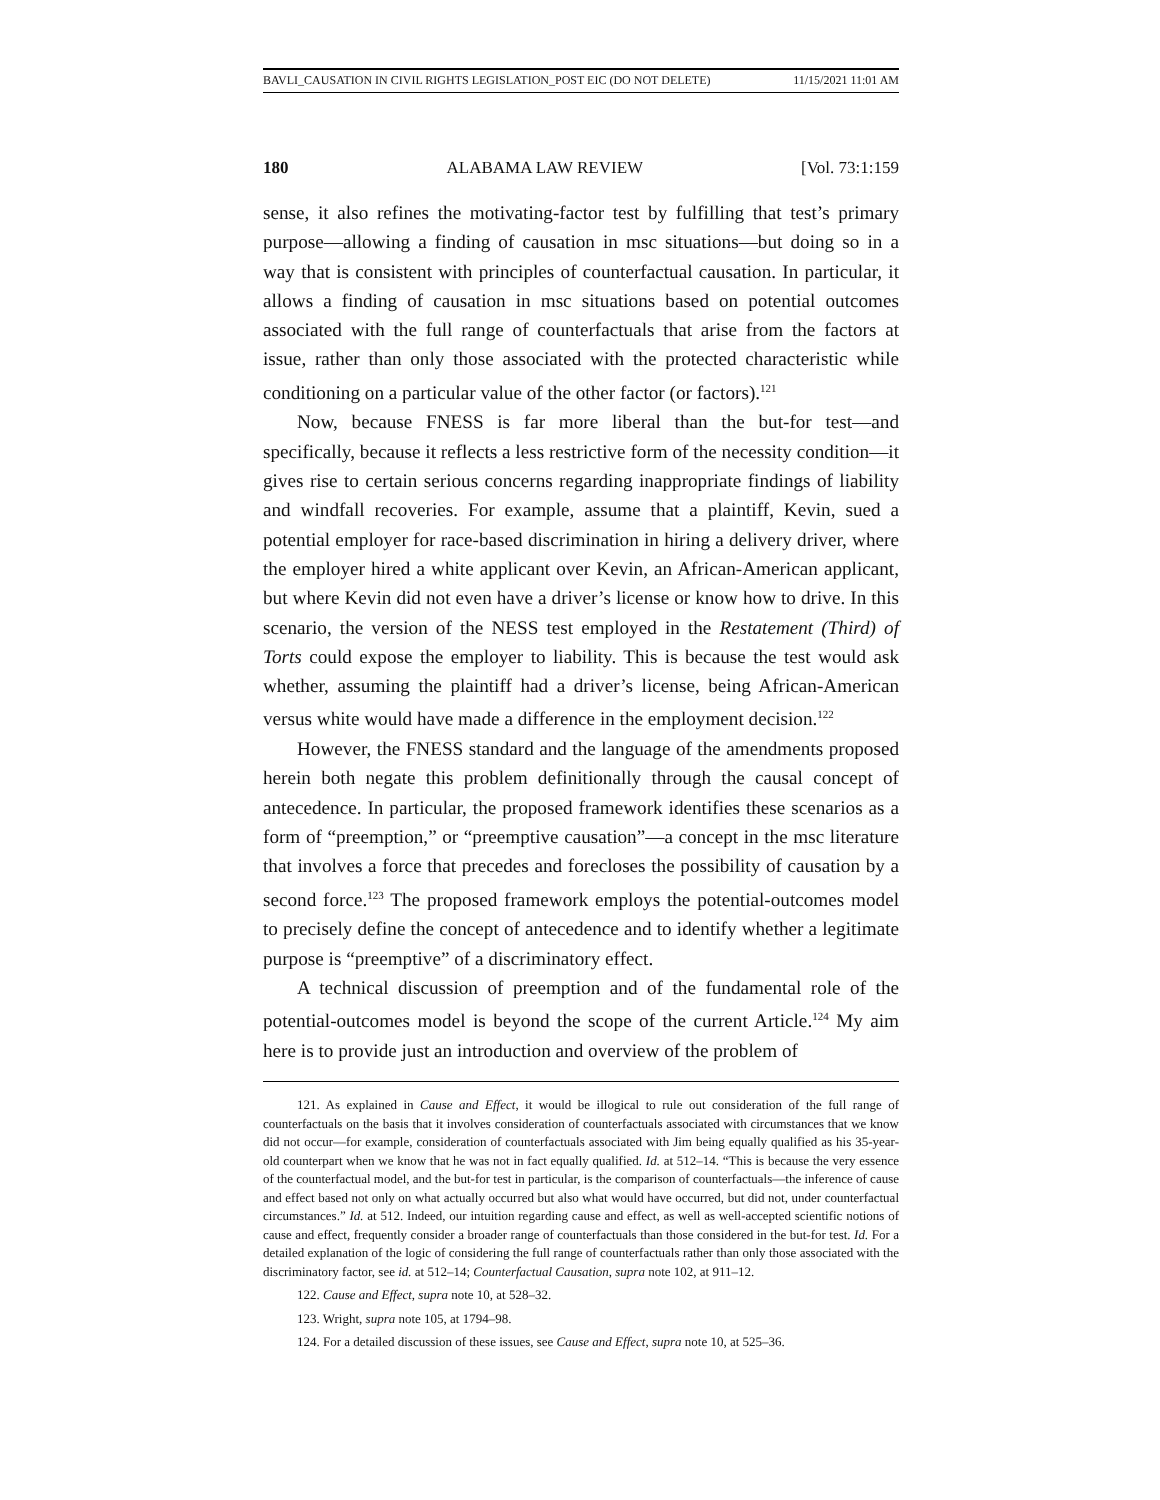BAVLI_CAUSATION IN CIVIL RIGHTS LEGISLATION_POST EIC (DO NOT DELETE) 11/15/2021 11:01 AM
180 ALABAMA LAW REVIEW [Vol. 73:1:159
sense, it also refines the motivating-factor test by fulfilling that test’s primary purpose—allowing a finding of causation in msc situations—but doing so in a way that is consistent with principles of counterfactual causation. In particular, it allows a finding of causation in msc situations based on potential outcomes associated with the full range of counterfactuals that arise from the factors at issue, rather than only those associated with the protected characteristic while conditioning on a particular value of the other factor (or factors).<sup>121</sup>
Now, because FNESS is far more liberal than the but-for test—and specifically, because it reflects a less restrictive form of the necessity condition—it gives rise to certain serious concerns regarding inappropriate findings of liability and windfall recoveries. For example, assume that a plaintiff, Kevin, sued a potential employer for race-based discrimination in hiring a delivery driver, where the employer hired a white applicant over Kevin, an African-American applicant, but where Kevin did not even have a driver’s license or know how to drive. In this scenario, the version of the NESS test employed in the Restatement (Third) of Torts could expose the employer to liability. This is because the test would ask whether, assuming the plaintiff had a driver’s license, being African-American versus white would have made a difference in the employment decision.<sup>122</sup>
However, the FNESS standard and the language of the amendments proposed herein both negate this problem definitionally through the causal concept of antecedence. In particular, the proposed framework identifies these scenarios as a form of “preemption,” or “preemptive causation”—a concept in the msc literature that involves a force that precedes and forecloses the possibility of causation by a second force.<sup>123</sup> The proposed framework employs the potential-outcomes model to precisely define the concept of antecedence and to identify whether a legitimate purpose is “preemptive” of a discriminatory effect.
A technical discussion of preemption and of the fundamental role of the potential-outcomes model is beyond the scope of the current Article.<sup>124</sup> My aim here is to provide just an introduction and overview of the problem of
121. As explained in Cause and Effect, it would be illogical to rule out consideration of the full range of counterfactuals on the basis that it involves consideration of counterfactuals associated with circumstances that we know did not occur—for example, consideration of counterfactuals associated with Jim being equally qualified as his 35-year-old counterpart when we know that he was not in fact equally qualified. Id. at 512–14. “This is because the very essence of the counterfactual model, and the but-for test in particular, is the comparison of counterfactuals—the inference of cause and effect based not only on what actually occurred but also what would have occurred, but did not, under counterfactual circumstances.” Id. at 512. Indeed, our intuition regarding cause and effect, as well as well-accepted scientific notions of cause and effect, frequently consider a broader range of counterfactuals than those considered in the but-for test. Id. For a detailed explanation of the logic of considering the full range of counterfactuals rather than only those associated with the discriminatory factor, see id. at 512–14; Counterfactual Causation, supra note 102, at 911–12.
122. Cause and Effect, supra note 10, at 528–32.
123. Wright, supra note 105, at 1794–98.
124. For a detailed discussion of these issues, see Cause and Effect, supra note 10, at 525–36.